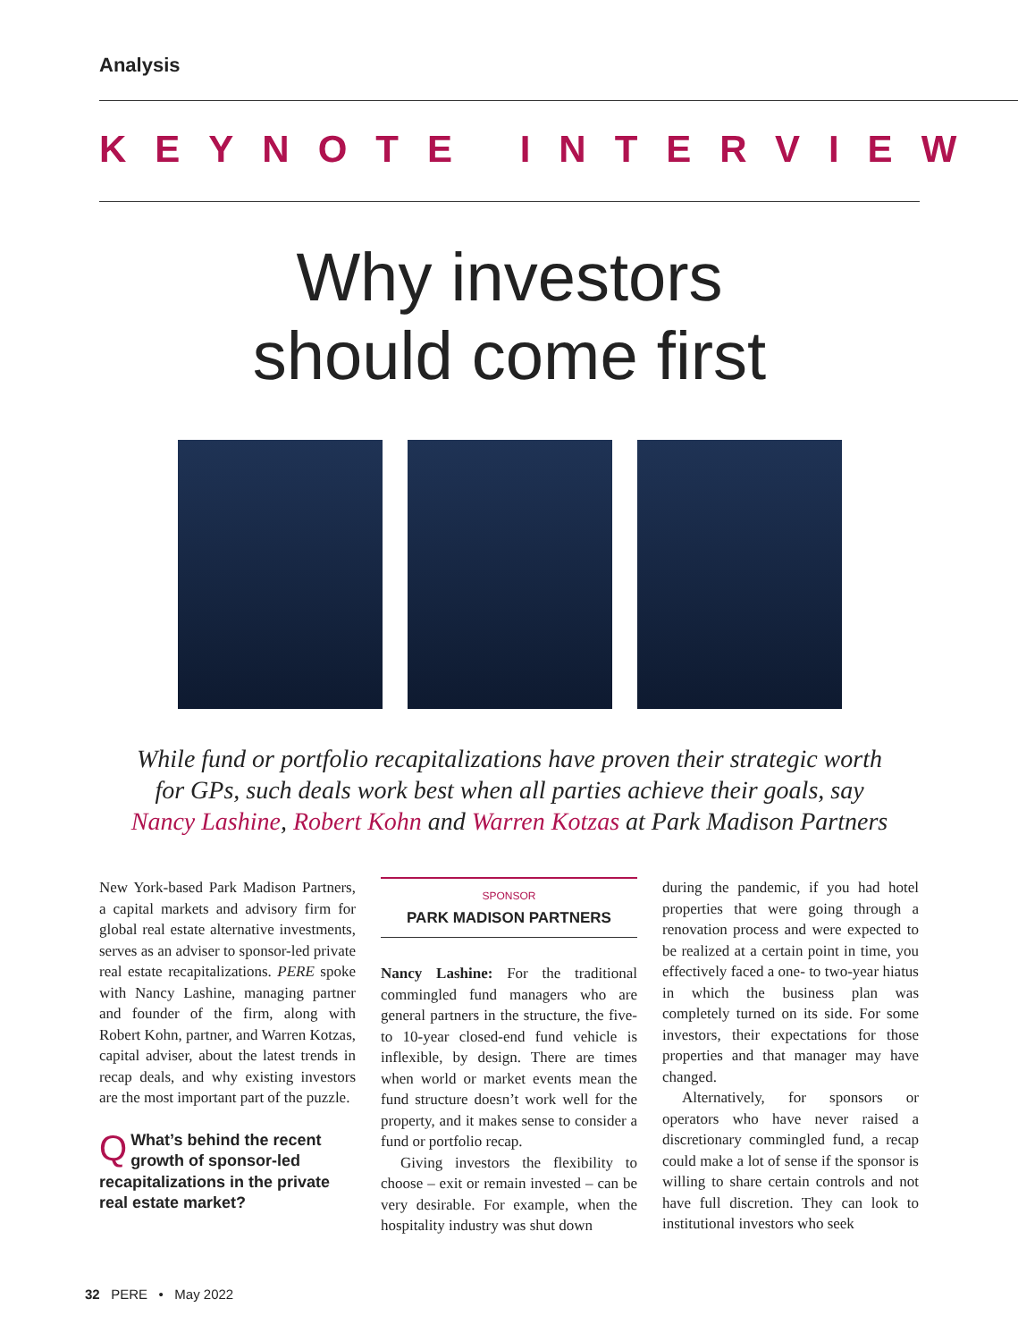Analysis
KEYNOTE INTERVIEW
Why investors
should come first
While fund or portfolio recapitalizations have proven their strategic worth
for GPs, such deals work best when all parties achieve their goals, say
Nancy Lashine, Robert Kohn and Warren Kotzas at Park Madison Partners
New York-based Park Madison Partners, a capital markets and advisory firm for global real estate alternative investments, serves as an adviser to sponsor-led private real estate recapitalizations. PERE spoke with Nancy Lashine, managing partner and founder of the firm, along with Robert Kohn, partner, and Warren Kotzas, capital adviser, about the latest trends in recap deals, and why existing investors are the most important part of the puzzle.
QWhat’s behind the recent growth of sponsor-led recapitalizations in the private real estate market?
SPONSOR
PARK MADISON PARTNERS
Nancy Lashine: For the traditional commingled fund managers who are general partners in the structure, the five- to 10-year closed-end fund vehicle is inflexible, by design. There are times when world or market events mean the fund structure doesn’t work well for the property, and it makes sense to consider a fund or portfolio recap.
Giving investors the flexibility to choose – exit or remain invested – can be very desirable. For example, when the hospitality industry was shut down
during the pandemic, if you had hotel properties that were going through a renovation process and were expected to be realized at a certain point in time, you effectively faced a one- to two-year hiatus in which the business plan was completely turned on its side. For some investors, their expectations for those properties and that manager may have changed.
Alternatively, for sponsors or operators who have never raised a discretionary commingled fund, a recap could make a lot of sense if the sponsor is willing to share certain controls and not have full discretion. They can look to institutional investors who seek
32 PERE • May 2022